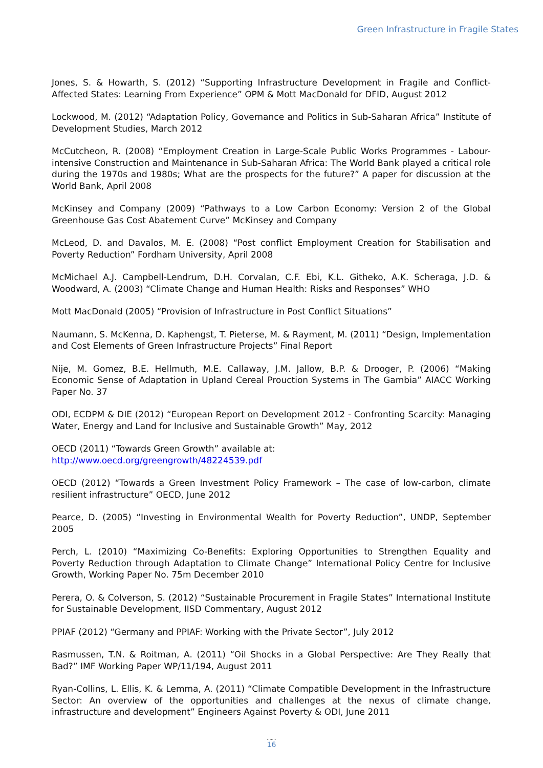Green Infrastructure in Fragile States
Jones, S. & Howarth, S. (2012) “Supporting Infrastructure Development in Fragile and Conflict-Affected States: Learning From Experience” OPM & Mott MacDonald for DFID, August 2012
Lockwood, M. (2012) “Adaptation Policy, Governance and Politics in Sub-Saharan Africa” Institute of Development Studies, March 2012
McCutcheon, R. (2008) “Employment Creation in Large-Scale Public Works Programmes - Labour-intensive Construction and Maintenance in Sub-Saharan Africa: The World Bank played a critical role during the 1970s and 1980s; What are the prospects for the future?” A paper for discussion at the World Bank, April 2008
McKinsey and Company (2009) “Pathways to a Low Carbon Economy: Version 2 of the Global Greenhouse Gas Cost Abatement Curve” McKinsey and Company
McLeod, D. and Davalos, M. E. (2008) “Post conflict Employment Creation for Stabilisation and Poverty Reduction” Fordham University, April 2008
McMichael A.J. Campbell-Lendrum, D.H. Corvalan, C.F. Ebi, K.L. Githeko, A.K. Scheraga, J.D. & Woodward, A. (2003) “Climate Change and Human Health: Risks and Responses” WHO
Mott MacDonald (2005) “Provision of Infrastructure in Post Conflict Situations”
Naumann, S. McKenna, D. Kaphengst, T. Pieterse, M. & Rayment, M. (2011) “Design, Implementation and Cost Elements of Green Infrastructure Projects” Final Report
Nije, M. Gomez, B.E. Hellmuth, M.E. Callaway, J.M. Jallow, B.P. & Drooger, P. (2006) “Making Economic Sense of Adaptation in Upland Cereal Prouction Systems in The Gambia” AIACC Working Paper No. 37
ODI, ECDPM & DIE (2012) “European Report on Development 2012 - Confronting Scarcity: Managing Water, Energy and Land for Inclusive and Sustainable Growth” May, 2012
OECD (2011) “Towards Green Growth” available at:
http://www.oecd.org/greengrowth/48224539.pdf
OECD (2012) “Towards a Green Investment Policy Framework – The case of low-carbon, climate resilient infrastructure” OECD, June 2012
Pearce, D. (2005) “Investing in Environmental Wealth for Poverty Reduction”, UNDP, September 2005
Perch, L. (2010) “Maximizing Co-Benefits: Exploring Opportunities to Strengthen Equality and Poverty Reduction through Adaptation to Climate Change” International Policy Centre for Inclusive Growth, Working Paper No. 75m December 2010
Perera, O. & Colverson, S. (2012) “Sustainable Procurement in Fragile States” International Institute for Sustainable Development, IISD Commentary, August 2012
PPIAF (2012) “Germany and PPIAF: Working with the Private Sector”, July 2012
Rasmussen, T.N. & Roitman, A. (2011) “Oil Shocks in a Global Perspective: Are They Really that Bad?” IMF Working Paper WP/11/194, August 2011
Ryan-Collins, L. Ellis, K. & Lemma, A. (2011) “Climate Compatible Development in the Infrastructure Sector: An overview of the opportunities and challenges at the nexus of climate change, infrastructure and development” Engineers Against Poverty & ODI, June 2011
.......
16